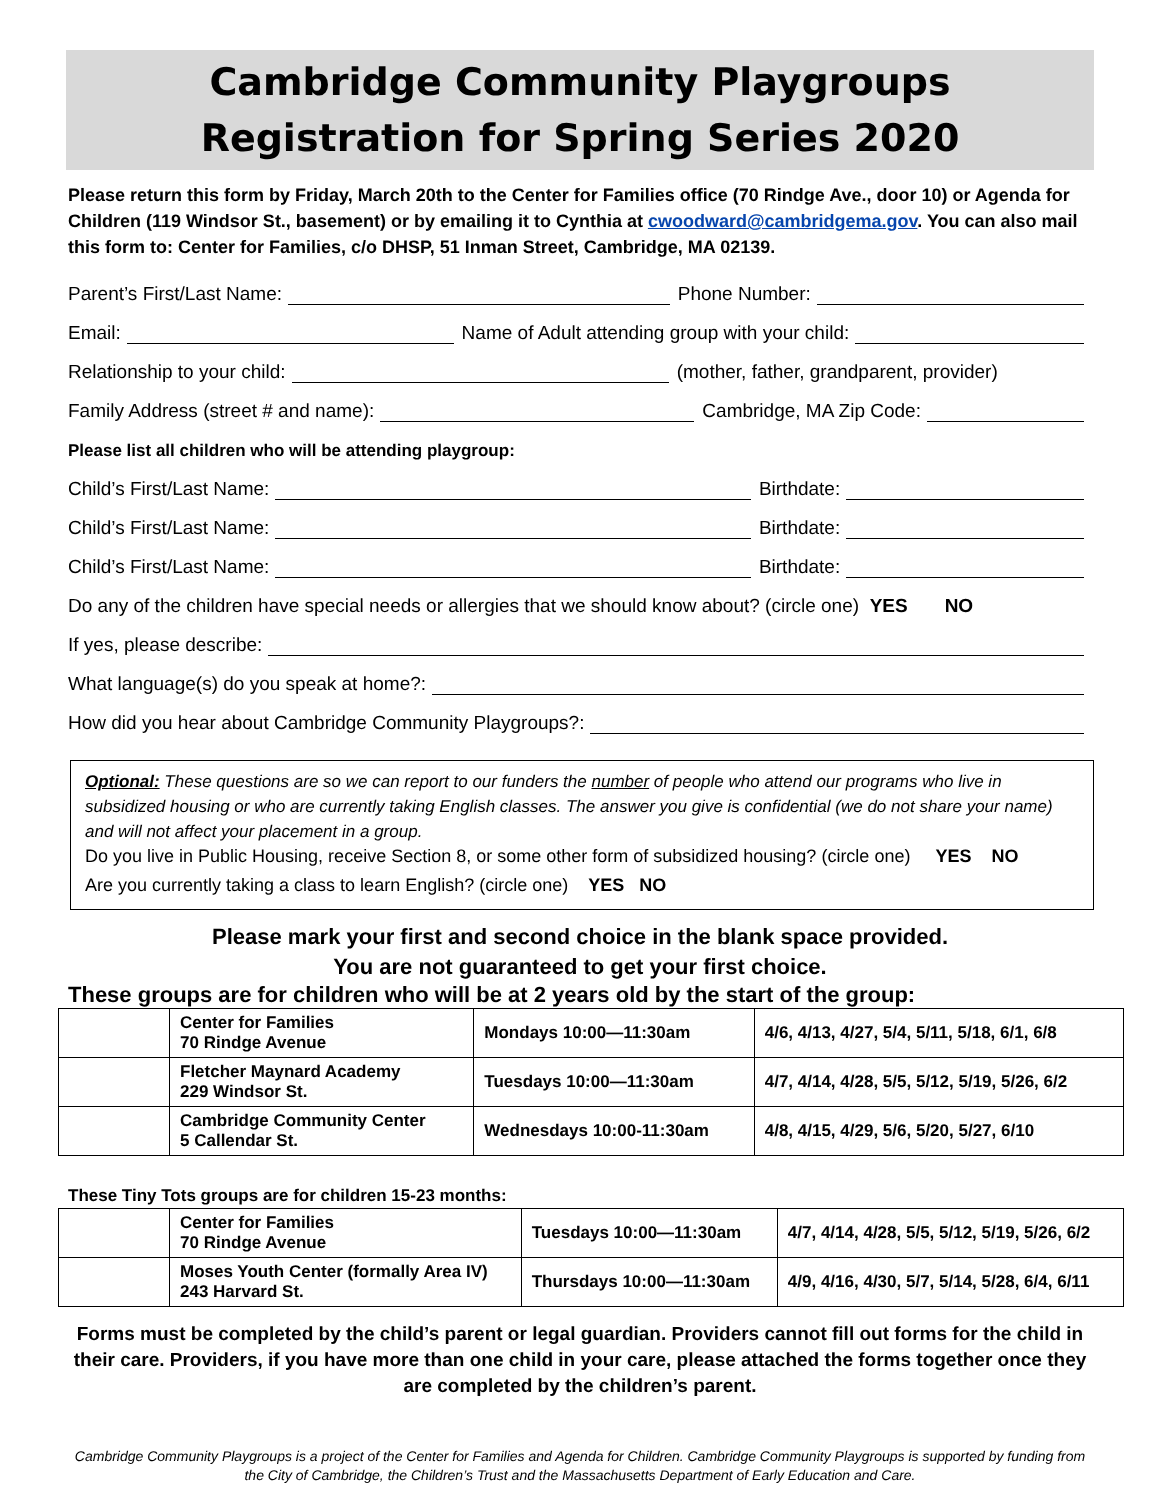Cambridge Community Playgroups
Registration for Spring Series 2020
Please return this form by Friday, March 20th to the Center for Families office (70 Rindge Ave., door 10) or Agenda for Children (119 Windsor St., basement) or by emailing it to Cynthia at cwoodward@cambridgema.gov. You can also mail this form to: Center for Families, c/o DHSP, 51 Inman Street, Cambridge, MA 02139.
Parent’s First/Last Name: Phone Number:
Email: Name of Adult attending group with your child:
Relationship to your child: (mother, father, grandparent, provider)
Family Address (street # and name): Cambridge, MA Zip Code:
Please list all children who will be attending playgroup:
Child’s First/Last Name: Birthdate:
Child’s First/Last Name: Birthdate:
Child’s First/Last Name: Birthdate:
Do any of the children have special needs or allergies that we should know about? (circle one) YES NO
If yes, please describe:
What language(s) do you speak at home?:
How did you hear about Cambridge Community Playgroups?:
Optional: These questions are so we can report to our funders the number of people who attend our programs who live in subsidized housing or who are currently taking English classes. The answer you give is confidential (we do not share your name) and will not affect your placement in a group.
Do you live in Public Housing, receive Section 8, or some other form of subsidized housing? (circle one) YES NO
Are you currently taking a class to learn English? (circle one) YES NO
Please mark your first and second choice in the blank space provided.
You are not guaranteed to get your first choice.
These groups are for children who will be at 2 years old by the start of the group:
| | Center for Families 70 Rindge Avenue | Mondays 10:00—11:30am | 4/6, 4/13, 4/27, 5/4, 5/11, 5/18, 6/1, 6/8 |
| | Fletcher Maynard Academy 229 Windsor St. | Tuesdays 10:00—11:30am | 4/7, 4/14, 4/28, 5/5, 5/12, 5/19, 5/26, 6/2 |
| | Cambridge Community Center 5 Callendar St. | Wednesdays 10:00-11:30am | 4/8, 4/15, 4/29, 5/6, 5/20, 5/27, 6/10 |
These Tiny Tots groups are for children 15-23 months:
| | Center for Families 70 Rindge Avenue | Tuesdays 10:00—11:30am | 4/7, 4/14, 4/28, 5/5, 5/12, 5/19, 5/26, 6/2 |
| | Moses Youth Center (formally Area IV) 243 Harvard St. | Thursdays 10:00—11:30am | 4/9, 4/16, 4/30, 5/7, 5/14, 5/28, 6/4, 6/11 |
Forms must be completed by the child’s parent or legal guardian. Providers cannot fill out forms for the child in their care. Providers, if you have more than one child in your care, please attached the forms together once they are completed by the children’s parent.
Cambridge Community Playgroups is a project of the Center for Families and Agenda for Children. Cambridge Community Playgroups is supported by funding from the City of Cambridge, the Children’s Trust and the Massachusetts Department of Early Education and Care.